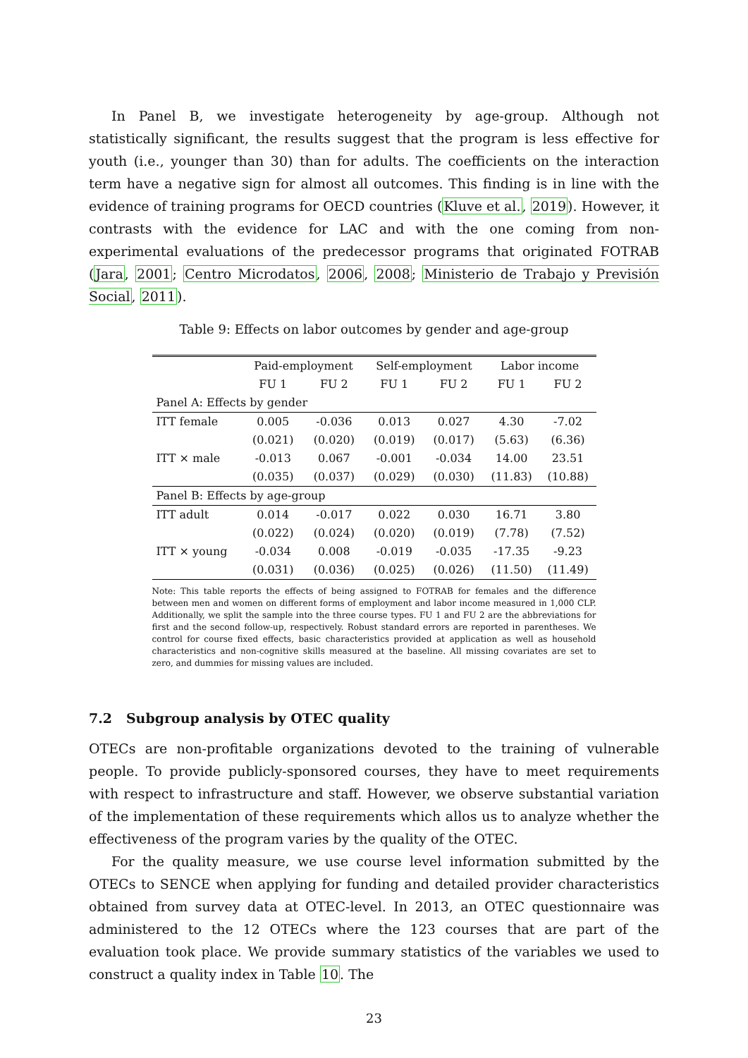In Panel B, we investigate heterogeneity by age-group. Although not statistically significant, the results suggest that the program is less effective for youth (i.e., younger than 30) than for adults. The coefficients on the interaction term have a negative sign for almost all outcomes. This finding is in line with the evidence of training programs for OECD countries (Kluve et al., 2019). However, it contrasts with the evidence for LAC and with the one coming from non-experimental evaluations of the predecessor programs that originated FOTRAB (Jara, 2001; Centro Microdatos, 2006, 2008; Ministerio de Trabajo y Previsión Social, 2011).
Table 9: Effects on labor outcomes by gender and age-group
| | Paid-employment | | Self-employment | | Labor income | |
| --- | --- | --- | --- | --- | --- | --- |
| | FU 1 | FU 2 | FU 1 | FU 2 | FU 1 | FU 2 |
| Panel A: Effects by gender | | | | | | |
| ITT female | 0.005 | -0.036 | 0.013 | 0.027 | 4.30 | -7.02 |
| | (0.021) | (0.020) | (0.019) | (0.017) | (5.63) | (6.36) |
| ITT × male | -0.013 | 0.067 | -0.001 | -0.034 | 14.00 | 23.51 |
| | (0.035) | (0.037) | (0.029) | (0.030) | (11.83) | (10.88) |
| Panel B: Effects by age-group | | | | | | |
| ITT adult | 0.014 | -0.017 | 0.022 | 0.030 | 16.71 | 3.80 |
| | (0.022) | (0.024) | (0.020) | (0.019) | (7.78) | (7.52) |
| ITT × young | -0.034 | 0.008 | -0.019 | -0.035 | -17.35 | -9.23 |
| | (0.031) | (0.036) | (0.025) | (0.026) | (11.50) | (11.49) |
Note: This table reports the effects of being assigned to FOTRAB for females and the difference between men and women on different forms of employment and labor income measured in 1,000 CLP. Additionally, we split the sample into the three course types. FU 1 and FU 2 are the abbreviations for first and the second follow-up, respectively. Robust standard errors are reported in parentheses. We control for course fixed effects, basic characteristics provided at application as well as household characteristics and non-cognitive skills measured at the baseline. All missing covariates are set to zero, and dummies for missing values are included.
7.2 Subgroup analysis by OTEC quality
OTECs are non-profitable organizations devoted to the training of vulnerable people. To provide publicly-sponsored courses, they have to meet requirements with respect to infrastructure and staff. However, we observe substantial variation of the implementation of these requirements which allos us to analyze whether the effectiveness of the program varies by the quality of the OTEC.
For the quality measure, we use course level information submitted by the OTECs to SENCE when applying for funding and detailed provider characteristics obtained from survey data at OTEC-level. In 2013, an OTEC questionnaire was administered to the 12 OTECs where the 123 courses that are part of the evaluation took place. We provide summary statistics of the variables we used to construct a quality index in Table 10. The
23